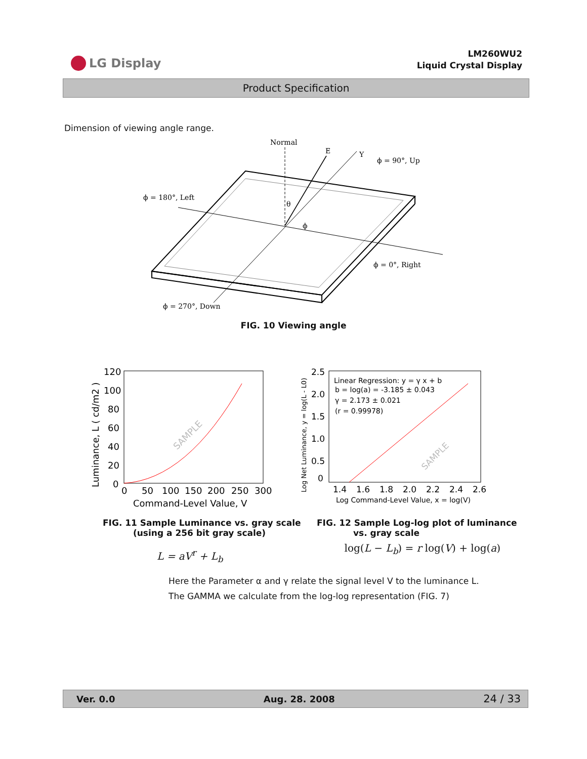LG Display
LM260WU2
Liquid Crystal Display
Product Specification
Dimension of viewing angle range.
Normal
E
Y
ϕ = 90°, Up
ϕ = 180°, Left
θ
ϕ
ϕ = 0°, Right
ϕ = 270°, Down
FIG. 10 Viewing angle
120
100
80
60
40
20
0
0
50
100
150
200
250
300
Command-Level Value, V
Luminance, L ( cd/m2 )
SAMPLE
2.5
2.0
1.5
1.0
0.5
0
1.4
1.6
1.8
2.0
2.2
2.4
2.6
Log Command-Level Value, x = log(V)
Log Net Luminance, y = log(L - L0)
Linear Regression: y = γ x + b
b = log(a) = -3.185 ± 0.043
γ = 2.173 ± 0.021
(r = 0.99978)
SAMPLE
FIG. 11 Sample Luminance vs. gray scale
(using a 256 bit gray scale)
FIG. 12 Sample Log-log plot of luminance
vs. gray scale
L = aV<sup>r</sup> + L<sub>b</sub>
log(L − L<sub>b</sub>) = r log(V) + log(a)
Here the Parameter α and γ relate the signal level V to the luminance L.
The GAMMA we calculate from the log-log representation (FIG. 7)
Ver. 0.0 Aug. 28. 2008 24 / 33